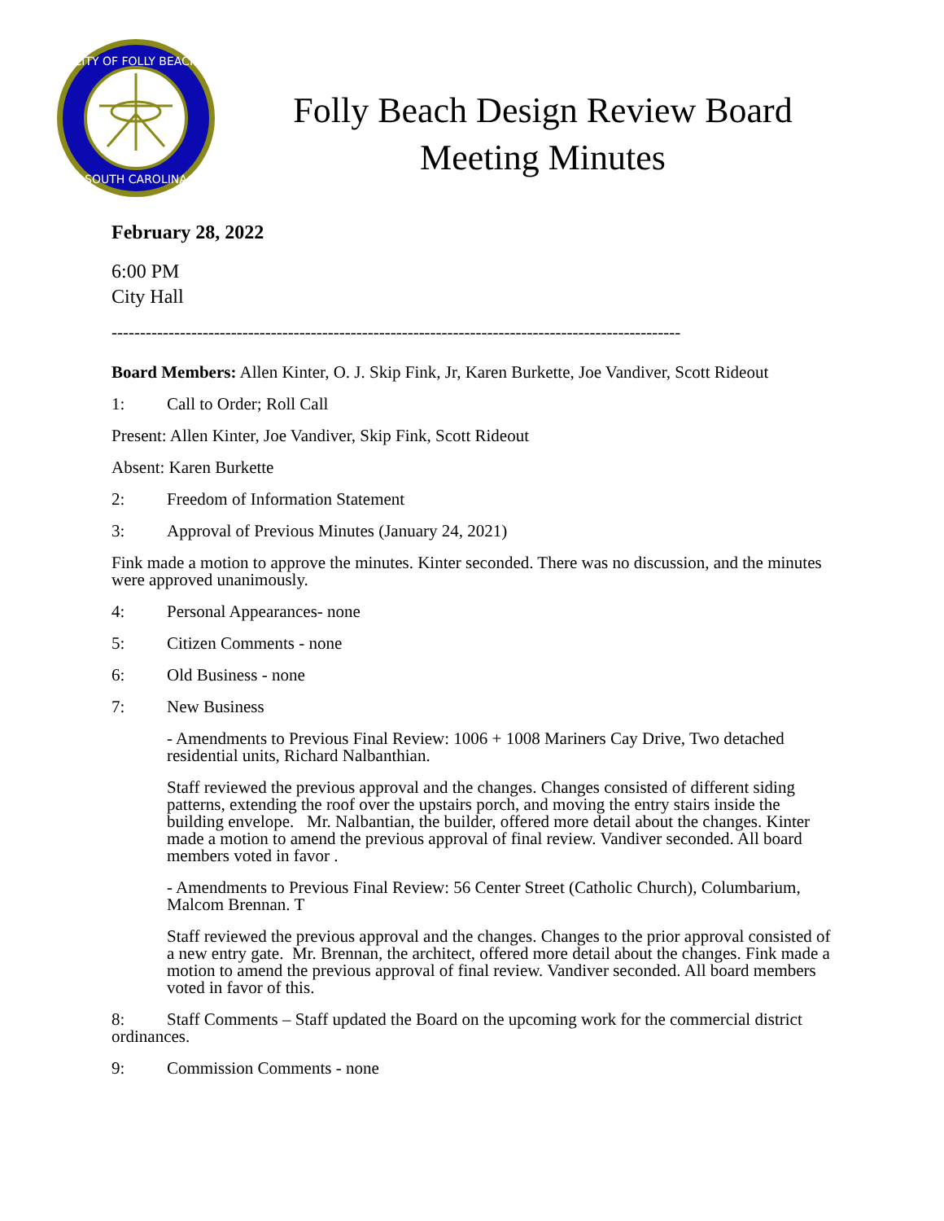CITY OF FOLLY BEACH
SOUTH CAROLINA
Folly Beach Design Review Board
Meeting Minutes
February 28, 2022
6:00 PM
City Hall
----------------------------------------------------------------------------------------------------
Board Members: Allen Kinter, O. J. Skip Fink, Jr, Karen Burkette, Joe Vandiver, Scott Rideout
1: Call to Order; Roll Call
Present: Allen Kinter, Joe Vandiver, Skip Fink, Scott Rideout
Absent: Karen Burkette
2: Freedom of Information Statement
3: Approval of Previous Minutes (January 24, 2021)
Fink made a motion to approve the minutes. Kinter seconded. There was no discussion, and the minutes were approved unanimously.
4: Personal Appearances- none
5: Citizen Comments - none
6: Old Business - none
7: New Business
- Amendments to Previous Final Review: 1006 + 1008 Mariners Cay Drive, Two detached residential units, Richard Nalbanthian.
Staff reviewed the previous approval and the changes. Changes consisted of different siding patterns, extending the roof over the upstairs porch, and moving the entry stairs inside the building envelope. Mr. Nalbantian, the builder, offered more detail about the changes. Kinter made a motion to amend the previous approval of final review. Vandiver seconded. All board members voted in favor .
- Amendments to Previous Final Review: 56 Center Street (Catholic Church), Columbarium, Malcom Brennan. T
Staff reviewed the previous approval and the changes. Changes to the prior approval consisted of a new entry gate. Mr. Brennan, the architect, offered more detail about the changes. Fink made a motion to amend the previous approval of final review. Vandiver seconded. All board members voted in favor of this.
8: Staff Comments – Staff updated the Board on the upcoming work for the commercial district ordinances.
9: Commission Comments - none